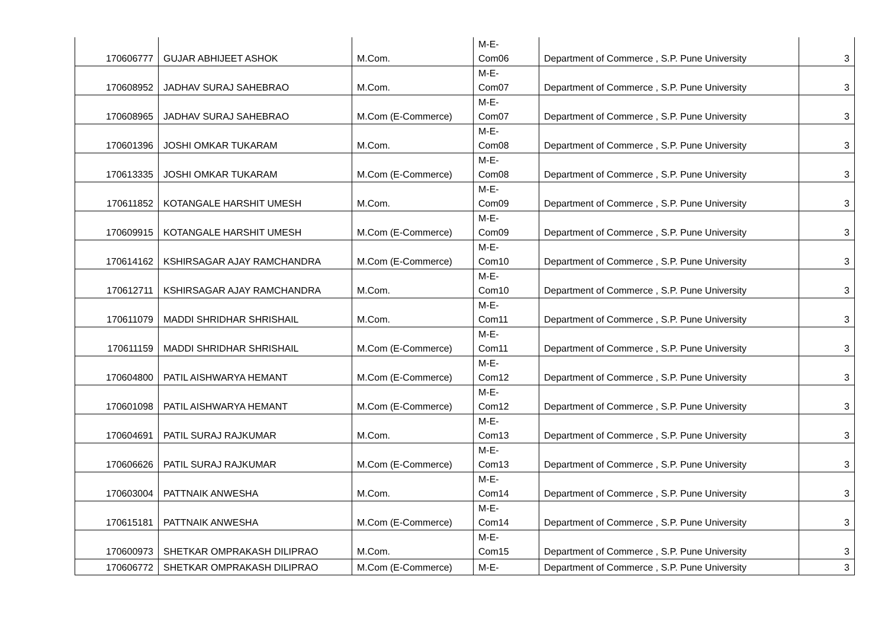| 170606777 | GUJAR ABHIJEET ASHOK | M.Com. | M-E- Com06 | Department of Commerce , S.P. Pune University | 3 |
| 170608952 | JADHAV SURAJ SAHEBRAO | M.Com. | M-E- Com07 | Department of Commerce , S.P. Pune University | 3 |
| 170608965 | JADHAV SURAJ SAHEBRAO | M.Com (E-Commerce) | M-E- Com07 | Department of Commerce , S.P. Pune University | 3 |
| 170601396 | JOSHI OMKAR TUKARAM | M.Com. | M-E- Com08 | Department of Commerce , S.P. Pune University | 3 |
| 170613335 | JOSHI OMKAR TUKARAM | M.Com (E-Commerce) | M-E- Com08 | Department of Commerce , S.P. Pune University | 3 |
| 170611852 | KOTANGALE HARSHIT UMESH | M.Com. | M-E- Com09 | Department of Commerce , S.P. Pune University | 3 |
| 170609915 | KOTANGALE HARSHIT UMESH | M.Com (E-Commerce) | M-E- Com09 | Department of Commerce , S.P. Pune University | 3 |
| 170614162 | KSHIRSAGAR AJAY RAMCHANDRA | M.Com (E-Commerce) | M-E- Com10 | Department of Commerce , S.P. Pune University | 3 |
| 170612711 | KSHIRSAGAR AJAY RAMCHANDRA | M.Com. | M-E- Com10 | Department of Commerce , S.P. Pune University | 3 |
| 170611079 | MADDI SHRIDHAR SHRISHAIL | M.Com. | M-E- Com11 | Department of Commerce , S.P. Pune University | 3 |
| 170611159 | MADDI SHRIDHAR SHRISHAIL | M.Com (E-Commerce) | M-E- Com11 | Department of Commerce , S.P. Pune University | 3 |
| 170604800 | PATIL AISHWARYA HEMANT | M.Com (E-Commerce) | M-E- Com12 | Department of Commerce , S.P. Pune University | 3 |
| 170601098 | PATIL AISHWARYA HEMANT | M.Com (E-Commerce) | M-E- Com12 | Department of Commerce , S.P. Pune University | 3 |
| 170604691 | PATIL SURAJ RAJKUMAR | M.Com. | M-E- Com13 | Department of Commerce , S.P. Pune University | 3 |
| 170606626 | PATIL SURAJ RAJKUMAR | M.Com (E-Commerce) | M-E- Com13 | Department of Commerce , S.P. Pune University | 3 |
| 170603004 | PATTNAIK ANWESHA | M.Com. | M-E- Com14 | Department of Commerce , S.P. Pune University | 3 |
| 170615181 | PATTNAIK ANWESHA | M.Com (E-Commerce) | M-E- Com14 | Department of Commerce , S.P. Pune University | 3 |
| 170600973 | SHETKAR OMPRAKASH DILIPRAO | M.Com. | M-E- Com15 | Department of Commerce , S.P. Pune University | 3 |
| 170606772 | SHETKAR OMPRAKASH DILIPRAO | M.Com (E-Commerce) | M-E- | Department of Commerce , S.P. Pune University | 3 |